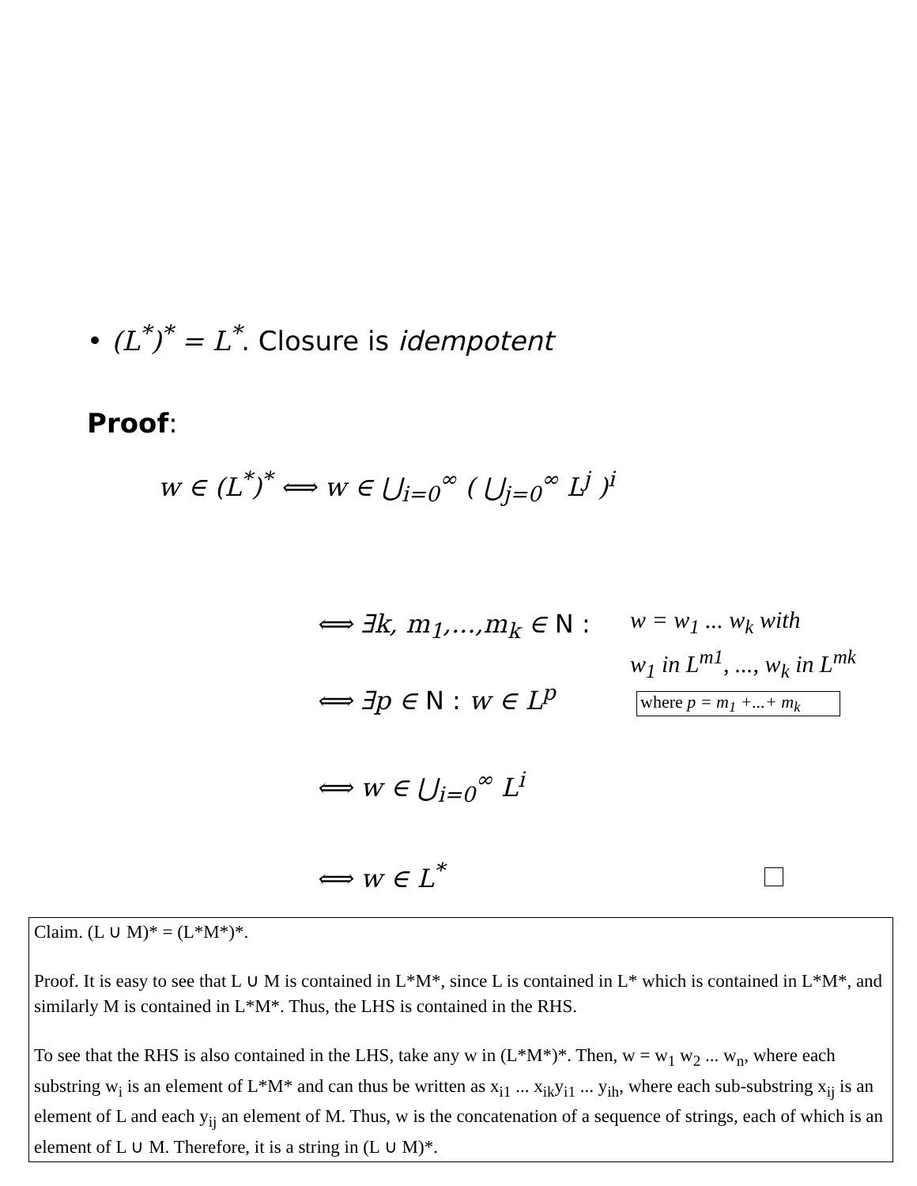• (L<sup>*</sup>)<sup>*</sup> = L<sup>*</sup>. Closure is idempotent
Proof:
w ∈ (L<sup>*</sup>)<sup>*</sup> ⟺ w ∈ ⋃<sub>i=0</sub><sup>∞</sup> ( ⋃<sub>j=0</sub><sup>∞</sup> L<sup>j</sup> )<sup>i</sup>
⟺ ∃k, m<sub>1</sub>,...,m<sub>k</sub> ∈ N :
w = w<sub>1</sub> ... w<sub>k</sub> with
w<sub>1</sub> in L<sup>m1</sup>, ..., w<sub>k</sub> in L<sup>mk</sup>
⟺ ∃p ∈ N : w ∈ L<sup>p</sup>
where p = m<sub>1</sub> +...+ m<sub>k</sub>
⟺ w ∈ ⋃<sub>i=0</sub><sup>∞</sup> L<sup>i</sup>
⟺ w ∈ L<sup>*</sup>
Claim. (L ∪ M)* = (L*M*)*.
Proof. It is easy to see that L ∪ M is contained in L*M*, since L is contained in L* which is contained in L*M*, and similarly M is contained in L*M*. Thus, the LHS is contained in the RHS.
To see that the RHS is also contained in the LHS, take any w in (L*M*)*. Then, w = w<sub>1</sub> w<sub>2</sub> ... w<sub>n</sub>, where each substring w<sub>i</sub> is an element of L*M* and can thus be written as x<sub>i1</sub> ... x<sub>ik</sub>y<sub>i1</sub> ... y<sub>ih</sub>, where each sub-substring x<sub>ij</sub> is an element of L and each y<sub>ij</sub> an element of M. Thus, w is the concatenation of a sequence of strings, each of which is an element of L ∪ M. Therefore, it is a string in (L ∪ M)*.